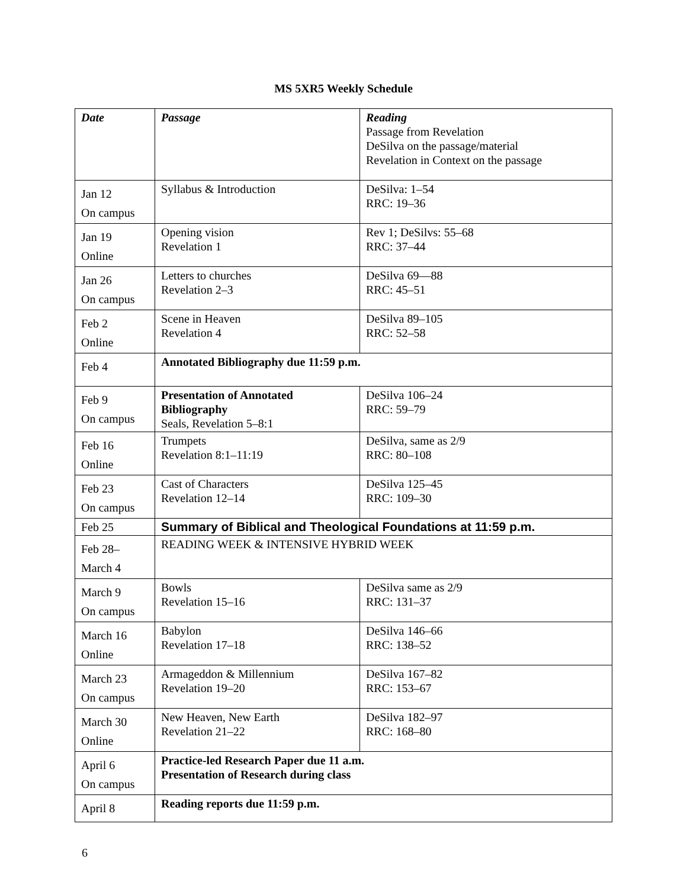MS 5XR5 Weekly Schedule
| Date | Passage | Reading Passage from Revelation DeSilva on the passage/material Revelation in Context on the passage |
| --- | --- | --- |
| Jan 12 On campus | Syllabus & Introduction | DeSilva: 1–54 RRC: 19–36 |
| Jan 19 Online | Opening vision Revelation 1 | Rev 1; DeSilvs: 55–68 RRC: 37–44 |
| Jan 26 On campus | Letters to churches Revelation 2–3 | DeSilva 69—88 RRC: 45–51 |
| Feb 2 Online | Scene in Heaven Revelation 4 | DeSilva 89–105 RRC: 52–58 |
| Feb 4 | Annotated Bibliography due 11:59 p.m. | |
| Feb 9 On campus | Presentation of Annotated Bibliography Seals, Revelation 5–8:1 | DeSilva 106–24 RRC: 59–79 |
| Feb 16 Online | Trumpets Revelation 8:1–11:19 | DeSilva, same as 2/9 RRC: 80–108 |
| Feb 23 On campus | Cast of Characters Revelation 12–14 | DeSilva 125–45 RRC: 109–30 |
| Feb 25 | Summary of Biblical and Theological Foundations at 11:59 p.m. | |
| Feb 28– March 4 | READING WEEK & INTENSIVE HYBRID WEEK | |
| March 9 On campus | Bowls Revelation 15–16 | DeSilva same as 2/9 RRC: 131–37 |
| March 16 Online | Babylon Revelation 17–18 | DeSilva 146–66 RRC: 138–52 |
| March 23 On campus | Armageddon & Millennium Revelation 19–20 | DeSilva 167–82 RRC: 153–67 |
| March 30 Online | New Heaven, New Earth Revelation 21–22 | DeSilva 182–97 RRC: 168–80 |
| April 6 On campus | Practice-led Research Paper due 11 a.m. Presentation of Research during class | |
| April 8 | Reading reports due 11:59 p.m. | |
6